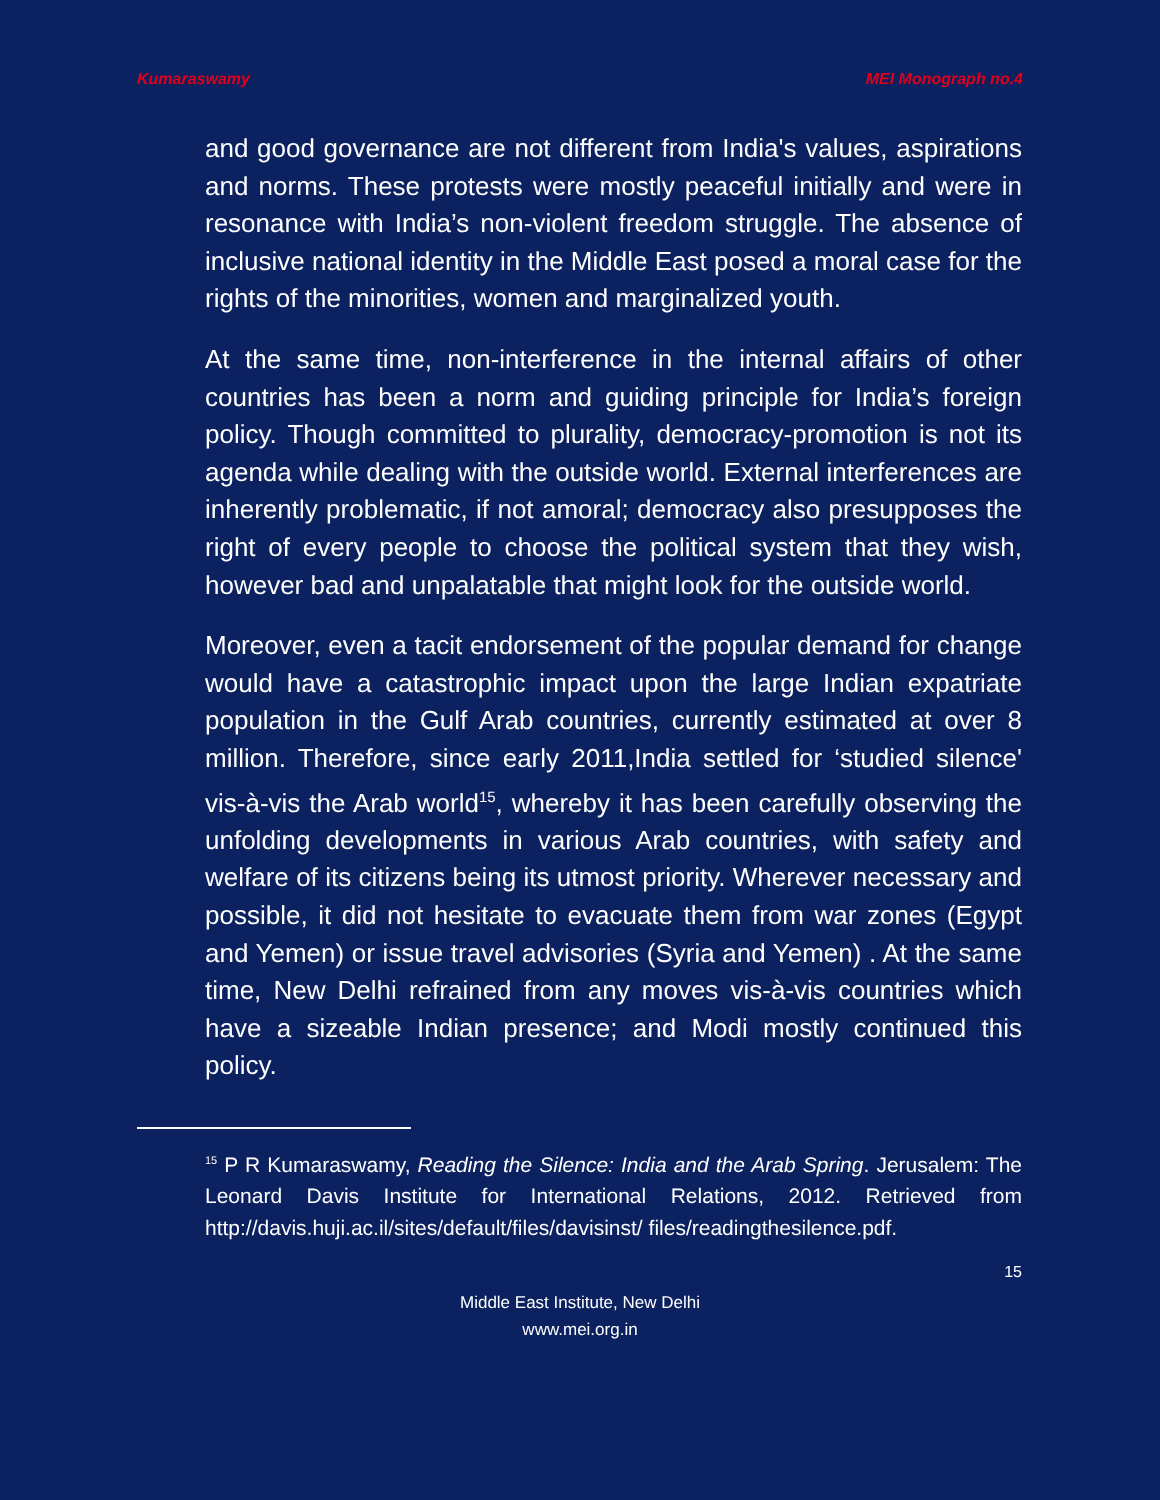Kumaraswamy MEI Monograph no.4
and good governance are not different from India's values, aspirations and norms. These protests were mostly peaceful initially and were in resonance with India’s non-violent freedom struggle. The absence of inclusive national identity in the Middle East posed a moral case for the rights of the minorities, women and marginalized youth.
At the same time, non-interference in the internal affairs of other countries has been a norm and guiding principle for India’s foreign policy. Though committed to plurality, democracy-promotion is not its agenda while dealing with the outside world. External interferences are inherently problematic, if not amoral; democracy also presupposes the right of every people to choose the political system that they wish, however bad and unpalatable that might look for the outside world.
Moreover, even a tacit endorsement of the popular demand for change would have a catastrophic impact upon the large Indian expatriate population in the Gulf Arab countries, currently estimated at over 8 million. Therefore, since early 2011,India settled for ‘studied silence' vis-à-vis the Arab world<sup>15</sup>, whereby it has been carefully observing the unfolding developments in various Arab countries, with safety and welfare of its citizens being its utmost priority. Wherever necessary and possible, it did not hesitate to evacuate them from war zones (Egypt and Yemen) or issue travel advisories (Syria and Yemen) . At the same time, New Delhi refrained from any moves vis-à-vis countries which have a sizeable Indian presence; and Modi mostly continued this policy.
<sup>15</sup> P R Kumaraswamy, Reading the Silence: India and the Arab Spring. Jerusalem: The Leonard Davis Institute for International Relations, 2012. Retrieved from http://davis.huji.ac.il/sites/default/files/davisinst/ files/readingthesilence.pdf.
15
Middle East Institute, New Delhi
www.mei.org.in